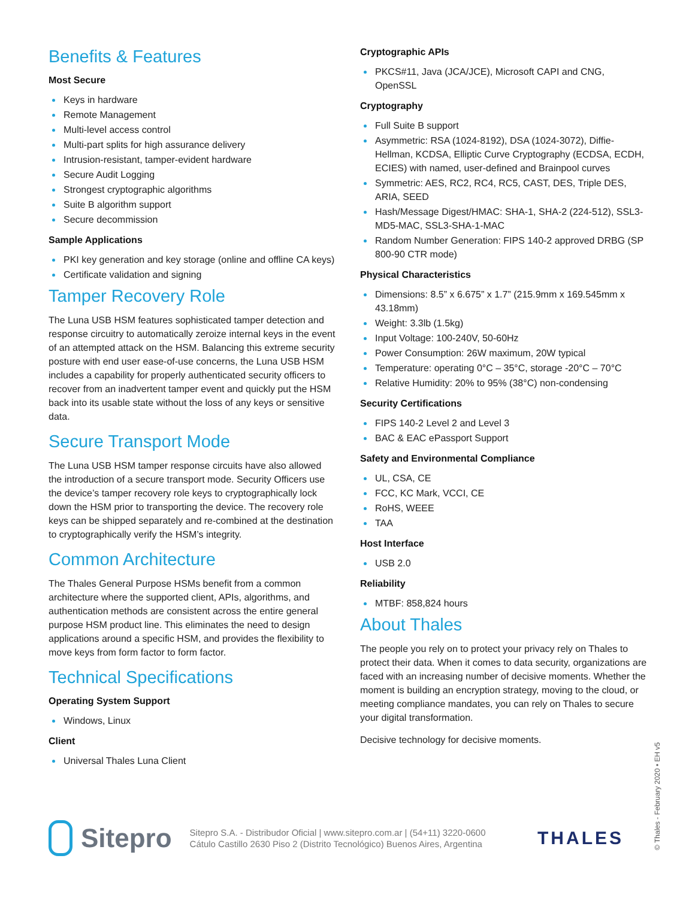Benefits & Features
Most Secure
Keys in hardware
Remote Management
Multi-level access control
Multi-part splits for high assurance delivery
Intrusion-resistant, tamper-evident hardware
Secure Audit Logging
Strongest cryptographic algorithms
Suite B algorithm support
Secure decommission
Sample Applications
PKI key generation and key storage (online and offline CA keys)
Certificate validation and signing
Tamper Recovery Role
The Luna USB HSM features sophisticated tamper detection and response circuitry to automatically zeroize internal keys in the event of an attempted attack on the HSM. Balancing this extreme security posture with end user ease-of-use concerns, the Luna USB HSM includes a capability for properly authenticated security officers to recover from an inadvertent tamper event and quickly put the HSM back into its usable state without the loss of any keys or sensitive data.
Secure Transport Mode
The Luna USB HSM tamper response circuits have also allowed the introduction of a secure transport mode. Security Officers use the device’s tamper recovery role keys to cryptographically lock down the HSM prior to transporting the device. The recovery role keys can be shipped separately and re-combined at the destination to cryptographically verify the HSM’s integrity.
Common Architecture
The Thales General Purpose HSMs benefit from a common architecture where the supported client, APIs, algorithms, and authentication methods are consistent across the entire general purpose HSM product line. This eliminates the need to design applications around a specific HSM, and provides the flexibility to move keys from form factor to form factor.
Technical Specifications
Operating System Support
Windows, Linux
Client
Universal Thales Luna Client
Cryptographic APIs
PKCS#11, Java (JCA/JCE), Microsoft CAPI and CNG, OpenSSL
Cryptography
Full Suite B support
Asymmetric: RSA (1024-8192), DSA (1024-3072), Diffie-Hellman, KCDSA, Elliptic Curve Cryptography (ECDSA, ECDH, ECIES) with named, user-defined and Brainpool curves
Symmetric: AES, RC2, RC4, RC5, CAST, DES, Triple DES, ARIA, SEED
Hash/Message Digest/HMAC: SHA-1, SHA-2 (224-512), SSL3-MD5-MAC, SSL3-SHA-1-MAC
Random Number Generation: FIPS 140-2 approved DRBG (SP 800-90 CTR mode)
Physical Characteristics
Dimensions: 8.5” x 6.675” x 1.7” (215.9mm x 169.545mm x 43.18mm)
Weight: 3.3lb (1.5kg)
Input Voltage: 100-240V, 50-60Hz
Power Consumption: 26W maximum, 20W typical
Temperature: operating 0°C – 35°C, storage -20°C – 70°C
Relative Humidity: 20% to 95% (38°C) non-condensing
Security Certifications
FIPS 140-2 Level 2 and Level 3
BAC & EAC ePassport Support
Safety and Environmental Compliance
UL, CSA, CE
FCC, KC Mark, VCCI, CE
RoHS, WEEE
TAA
Host Interface
USB 2.0
Reliability
MTBF: 858,824 hours
About Thales
The people you rely on to protect your privacy rely on Thales to protect their data. When it comes to data security, organizations are faced with an increasing number of decisive moments. Whether the moment is building an encryption strategy, moving to the cloud, or meeting compliance mandates, you can rely on Thales to secure your digital transformation.
Decisive technology for decisive moments.
Sitepro
Sitepro S.A. - Distribudor Oficial | www.sitepro.com.ar | (54+11) 3220-0600
Cátulo Castillo 2630 Piso 2 (Distrito Tecnológico) Buenos Aires, Argentina
THALES
© Thales - February 2020 • EH v5